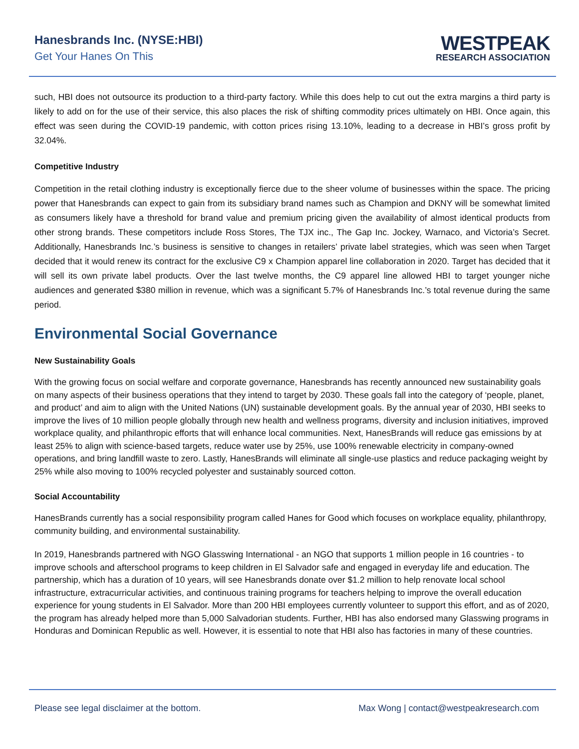Hanesbrands Inc. (NYSE:HBI)
Get Your Hanes On This
WESTPEAK
RESEARCH ASSOCIATION
such, HBI does not outsource its production to a third-party factory. While this does help to cut out the extra margins a third party is likely to add on for the use of their service, this also places the risk of shifting commodity prices ultimately on HBI. Once again, this effect was seen during the COVID-19 pandemic, with cotton prices rising 13.10%, leading to a decrease in HBI’s gross profit by 32.04%.
Competitive Industry
Competition in the retail clothing industry is exceptionally fierce due to the sheer volume of businesses within the space. The pricing power that Hanesbrands can expect to gain from its subsidiary brand names such as Champion and DKNY will be somewhat limited as consumers likely have a threshold for brand value and premium pricing given the availability of almost identical products from other strong brands. These competitors include Ross Stores, The TJX inc., The Gap Inc. Jockey, Warnaco, and Victoria’s Secret. Additionally, Hanesbrands Inc.’s business is sensitive to changes in retailers’ private label strategies, which was seen when Target decided that it would renew its contract for the exclusive C9 x Champion apparel line collaboration in 2020. Target has decided that it will sell its own private label products. Over the last twelve months, the C9 apparel line allowed HBI to target younger niche audiences and generated $380 million in revenue, which was a significant 5.7% of Hanesbrands Inc.’s total revenue during the same period.
Environmental Social Governance
New Sustainability Goals
With the growing focus on social welfare and corporate governance, Hanesbrands has recently announced new sustainability goals on many aspects of their business operations that they intend to target by 2030. These goals fall into the category of ‘people, planet, and product’ and aim to align with the United Nations (UN) sustainable development goals. By the annual year of 2030, HBI seeks to improve the lives of 10 million people globally through new health and wellness programs, diversity and inclusion initiatives, improved workplace quality, and philanthropic efforts that will enhance local communities. Next, HanesBrands will reduce gas emissions by at least 25% to align with science-based targets, reduce water use by 25%, use 100% renewable electricity in company-owned operations, and bring landfill waste to zero. Lastly, HanesBrands will eliminate all single-use plastics and reduce packaging weight by 25% while also moving to 100% recycled polyester and sustainably sourced cotton.
Social Accountability
HanesBrands currently has a social responsibility program called Hanes for Good which focuses on workplace equality, philanthropy, community building, and environmental sustainability.
In 2019, Hanesbrands partnered with NGO Glasswing International - an NGO that supports 1 million people in 16 countries - to improve schools and afterschool programs to keep children in El Salvador safe and engaged in everyday life and education. The partnership, which has a duration of 10 years, will see Hanesbrands donate over $1.2 million to help renovate local school infrastructure, extracurricular activities, and continuous training programs for teachers helping to improve the overall education experience for young students in El Salvador. More than 200 HBI employees currently volunteer to support this effort, and as of 2020, the program has already helped more than 5,000 Salvadorian students. Further, HBI has also endorsed many Glasswing programs in Honduras and Dominican Republic as well. However, it is essential to note that HBI also has factories in many of these countries.
Please see legal disclaimer at the bottom. Max Wong | contact@westpeakresearch.com